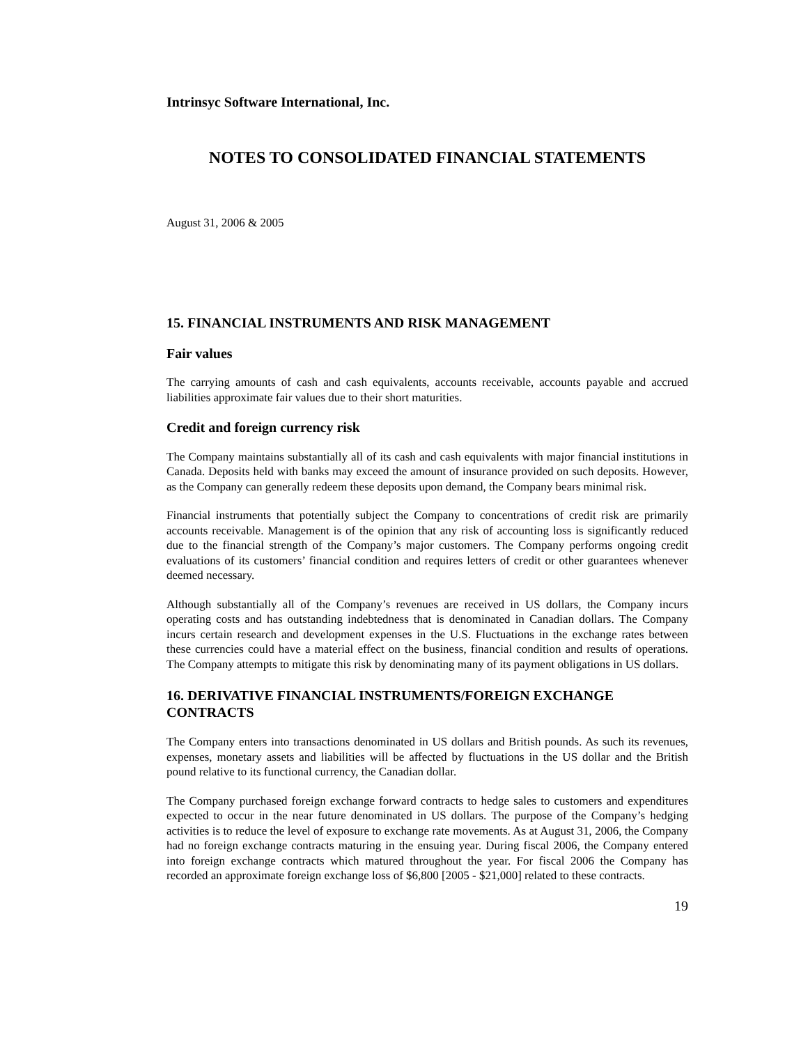Intrinsyc Software International, Inc.
NOTES TO CONSOLIDATED FINANCIAL STATEMENTS
August 31, 2006 & 2005
15. FINANCIAL INSTRUMENTS AND RISK MANAGEMENT
Fair values
The carrying amounts of cash and cash equivalents, accounts receivable, accounts payable and accrued liabilities approximate fair values due to their short maturities.
Credit and foreign currency risk
The Company maintains substantially all of its cash and cash equivalents with major financial institutions in Canada. Deposits held with banks may exceed the amount of insurance provided on such deposits. However, as the Company can generally redeem these deposits upon demand, the Company bears minimal risk.
Financial instruments that potentially subject the Company to concentrations of credit risk are primarily accounts receivable. Management is of the opinion that any risk of accounting loss is significantly reduced due to the financial strength of the Company’s major customers. The Company performs ongoing credit evaluations of its customers’ financial condition and requires letters of credit or other guarantees whenever deemed necessary.
Although substantially all of the Company’s revenues are received in US dollars, the Company incurs operating costs and has outstanding indebtedness that is denominated in Canadian dollars. The Company incurs certain research and development expenses in the U.S. Fluctuations in the exchange rates between these currencies could have a material effect on the business, financial condition and results of operations. The Company attempts to mitigate this risk by denominating many of its payment obligations in US dollars.
16. DERIVATIVE FINANCIAL INSTRUMENTS/FOREIGN EXCHANGE CONTRACTS
The Company enters into transactions denominated in US dollars and British pounds. As such its revenues, expenses, monetary assets and liabilities will be affected by fluctuations in the US dollar and the British pound relative to its functional currency, the Canadian dollar.
The Company purchased foreign exchange forward contracts to hedge sales to customers and expenditures expected to occur in the near future denominated in US dollars. The purpose of the Company’s hedging activities is to reduce the level of exposure to exchange rate movements. As at August 31, 2006, the Company had no foreign exchange contracts maturing in the ensuing year. During fiscal 2006, the Company entered into foreign exchange contracts which matured throughout the year. For fiscal 2006 the Company has recorded an approximate foreign exchange loss of $6,800 [2005 - $21,000] related to these contracts.
19